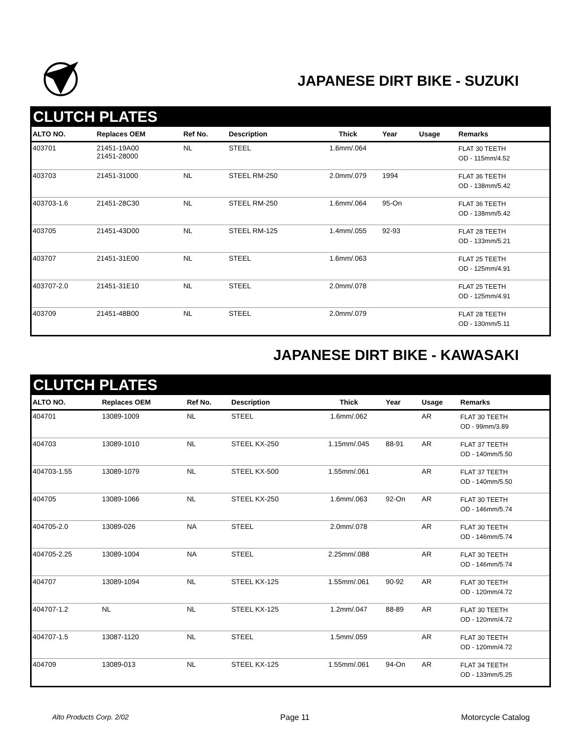JAPANESE DIRT BIKE - SUZUKI
CLUTCH PLATES
| ALTO NO. | Replaces OEM | Ref No. | Description | Thick | Year | Usage | Remarks |
| --- | --- | --- | --- | --- | --- | --- | --- |
| 403701 | 21451-19A00 21451-28000 | NL | STEEL | 1.6mm/.064 | | | FLAT 30 TEETH OD - 115mm/4.52 |
| 403703 | 21451-31000 | NL | STEEL RM-250 | 2.0mm/.079 | 1994 | | FLAT 36 TEETH OD - 138mm/5.42 |
| 403703-1.6 | 21451-28C30 | NL | STEEL RM-250 | 1.6mm/.064 | 95-On | | FLAT 36 TEETH OD - 138mm/5.42 |
| 403705 | 21451-43D00 | NL | STEEL RM-125 | 1.4mm/.055 | 92-93 | | FLAT 28 TEETH OD - 133mm/5.21 |
| 403707 | 21451-31E00 | NL | STEEL | 1.6mm/.063 | | | FLAT 25 TEETH OD - 125mm/4.91 |
| 403707-2.0 | 21451-31E10 | NL | STEEL | 2.0mm/.078 | | | FLAT 25 TEETH OD - 125mm/4.91 |
| 403709 | 21451-48B00 | NL | STEEL | 2.0mm/.079 | | | FLAT 28 TEETH OD - 130mm/5.11 |
JAPANESE DIRT BIKE - KAWASAKI
CLUTCH PLATES
| ALTO NO. | Replaces OEM | Ref No. | Description | Thick | Year | Usage | Remarks |
| --- | --- | --- | --- | --- | --- | --- | --- |
| 404701 | 13089-1009 | NL | STEEL | 1.6mm/.062 | | AR | FLAT 30 TEETH OD - 99mm/3.89 |
| 404703 | 13089-1010 | NL | STEEL KX-250 | 1.15mm/.045 | 88-91 | AR | FLAT 37 TEETH OD - 140mm/5.50 |
| 404703-1.55 | 13089-1079 | NL | STEEL KX-500 | 1.55mm/.061 | | AR | FLAT 37 TEETH OD - 140mm/5.50 |
| 404705 | 13089-1066 | NL | STEEL KX-250 | 1.6mm/.063 | 92-On | AR | FLAT 30 TEETH OD - 146mm/5.74 |
| 404705-2.0 | 13089-026 | NA | STEEL | 2.0mm/.078 | | AR | FLAT 30 TEETH OD - 146mm/5.74 |
| 404705-2.25 | 13089-1004 | NA | STEEL | 2.25mm/.088 | | AR | FLAT 30 TEETH OD - 146mm/5.74 |
| 404707 | 13089-1094 | NL | STEEL KX-125 | 1.55mm/.061 | 90-92 | AR | FLAT 30 TEETH OD - 120mm/4.72 |
| 404707-1.2 | NL | NL | STEEL KX-125 | 1.2mm/.047 | 88-89 | AR | FLAT 30 TEETH OD - 120mm/4.72 |
| 404707-1.5 | 13087-1120 | NL | STEEL | 1.5mm/.059 | | AR | FLAT 30 TEETH OD - 120mm/4.72 |
| 404709 | 13089-013 | NL | STEEL KX-125 | 1.55mm/.061 | 94-On | AR | FLAT 34 TEETH OD - 133mm/5.25 |
Alto Products Corp. 2/02 Page 11 Motorcycle Catalog